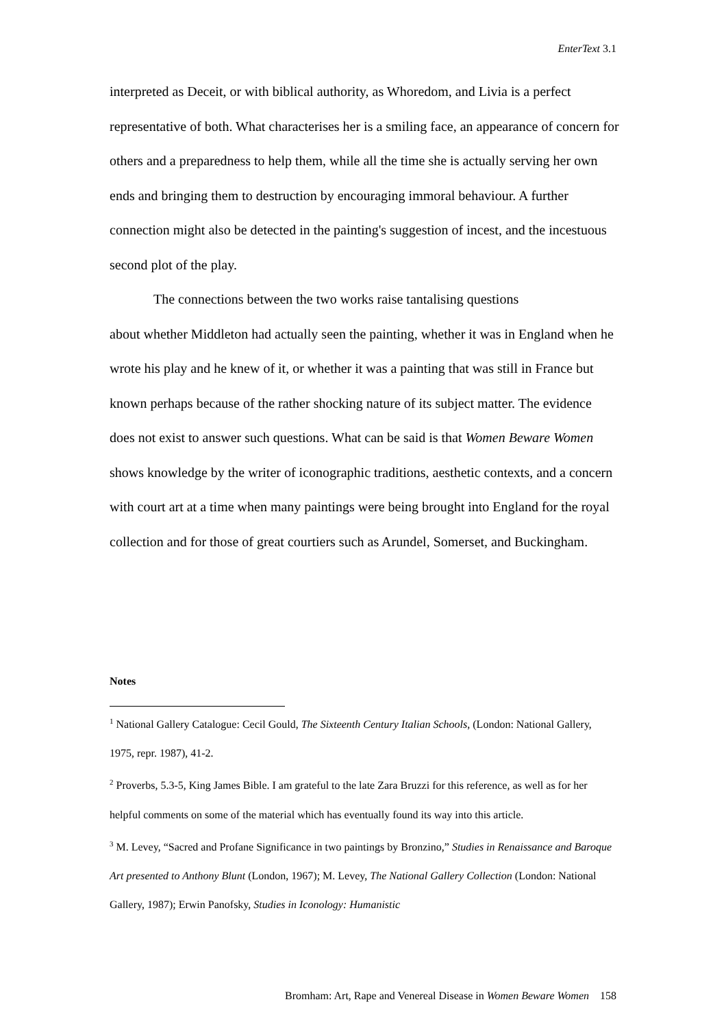EnterText 3.1
interpreted as Deceit, or with biblical authority, as Whoredom, and Livia is a perfect representative of both. What characterises her is a smiling face, an appearance of concern for others and a preparedness to help them, while all the time she is actually serving her own ends and bringing them to destruction by encouraging immoral behaviour. A further connection might also be detected in the painting's suggestion of incest, and the incestuous second plot of the play.
The connections between the two works raise tantalising questions
about whether Middleton had actually seen the painting, whether it was in England when he wrote his play and he knew of it, or whether it was a painting that was still in France but known perhaps because of the rather shocking nature of its subject matter. The evidence does not exist to answer such questions. What can be said is that Women Beware Women shows knowledge by the writer of iconographic traditions, aesthetic contexts, and a concern with court art at a time when many paintings were being brought into England for the royal collection and for those of great courtiers such as Arundel, Somerset, and Buckingham.
Notes
<sup>1</sup> National Gallery Catalogue: Cecil Gould, The Sixteenth Century Italian Schools, (London: National Gallery, 1975, repr. 1987), 41-2.
<sup>2</sup> Proverbs, 5.3-5, King James Bible. I am grateful to the late Zara Bruzzi for this reference, as well as for her helpful comments on some of the material which has eventually found its way into this article.
<sup>3</sup> M. Levey, “Sacred and Profane Significance in two paintings by Bronzino,” Studies in Renaissance and Baroque Art presented to Anthony Blunt (London, 1967); M. Levey, The National Gallery Collection (London: National Gallery, 1987); Erwin Panofsky, Studies in Iconology: Humanistic
Bromham: Art, Rape and Venereal Disease in Women Beware Women 158